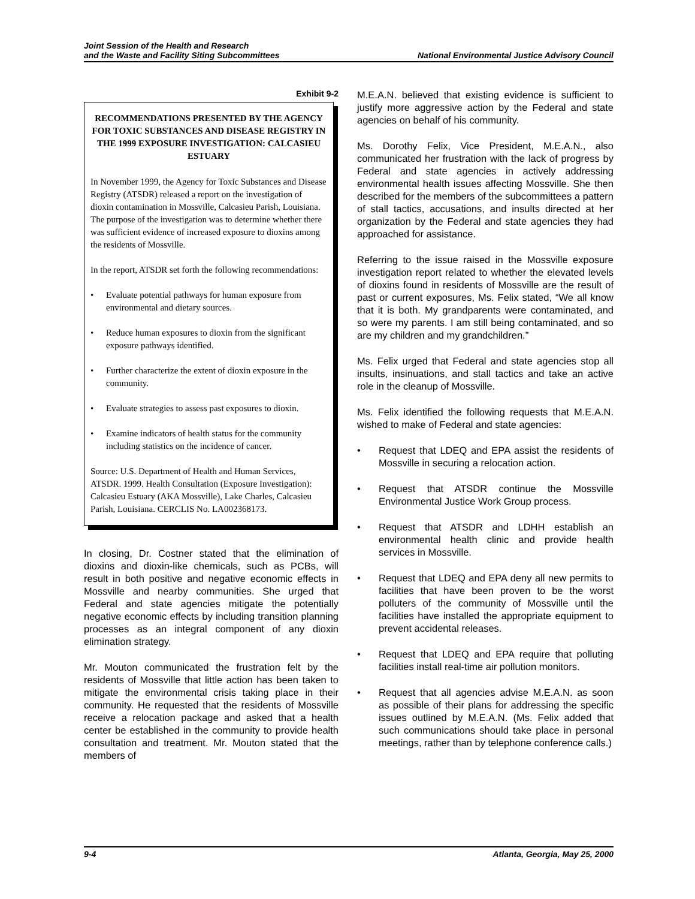Joint Session of the Health and Research
and the Waste and Facility Siting Subcommittees
National Environmental Justice Advisory Council
Exhibit 9-2
RECOMMENDATIONS PRESENTED BY THE AGENCY FOR TOXIC SUBSTANCES AND DISEASE REGISTRY IN THE 1999 EXPOSURE INVESTIGATION: CALCASIEU ESTUARY
In November 1999, the Agency for Toxic Substances and Disease Registry (ATSDR) released a report on the investigation of dioxin contamination in Mossville, Calcasieu Parish, Louisiana. The purpose of the investigation was to determine whether there was sufficient evidence of increased exposure to dioxins among the residents of Mossville.
In the report, ATSDR set forth the following recommendations:
• Evaluate potential pathways for human exposure from environmental and dietary sources.
• Reduce human exposures to dioxin from the significant exposure pathways identified.
• Further characterize the extent of dioxin exposure in the community.
• Evaluate strategies to assess past exposures to dioxin.
• Examine indicators of health status for the community including statistics on the incidence of cancer.
Source: U.S. Department of Health and Human Services, ATSDR. 1999. Health Consultation (Exposure Investigation): Calcasieu Estuary (AKA Mossville), Lake Charles, Calcasieu Parish, Louisiana. CERCLIS No. LA002368173.
In closing, Dr. Costner stated that the elimination of dioxins and dioxin-like chemicals, such as PCBs, will result in both positive and negative economic effects in Mossville and nearby communities. She urged that Federal and state agencies mitigate the potentially negative economic effects by including transition planning processes as an integral component of any dioxin elimination strategy.
Mr. Mouton communicated the frustration felt by the residents of Mossville that little action has been taken to mitigate the environmental crisis taking place in their community. He requested that the residents of Mossville receive a relocation package and asked that a health center be established in the community to provide health consultation and treatment. Mr. Mouton stated that the members of
M.E.A.N. believed that existing evidence is sufficient to justify more aggressive action by the Federal and state agencies on behalf of his community.
Ms. Dorothy Felix, Vice President, M.E.A.N., also communicated her frustration with the lack of progress by Federal and state agencies in actively addressing environmental health issues affecting Mossville. She then described for the members of the subcommittees a pattern of stall tactics, accusations, and insults directed at her organization by the Federal and state agencies they had approached for assistance.
Referring to the issue raised in the Mossville exposure investigation report related to whether the elevated levels of dioxins found in residents of Mossville are the result of past or current exposures, Ms. Felix stated, “We all know that it is both. My grandparents were contaminated, and so were my parents. I am still being contaminated, and so are my children and my grandchildren.”
Ms. Felix urged that Federal and state agencies stop all insults, insinuations, and stall tactics and take an active role in the cleanup of Mossville.
Ms. Felix identified the following requests that M.E.A.N. wished to make of Federal and state agencies:
• Request that LDEQ and EPA assist the residents of Mossville in securing a relocation action.
• Request that ATSDR continue the Mossville Environmental Justice Work Group process.
• Request that ATSDR and LDHH establish an environmental health clinic and provide health services in Mossville.
• Request that LDEQ and EPA deny all new permits to facilities that have been proven to be the worst polluters of the community of Mossville until the facilities have installed the appropriate equipment to prevent accidental releases.
• Request that LDEQ and EPA require that polluting facilities install real-time air pollution monitors.
• Request that all agencies advise M.E.A.N. as soon as possible of their plans for addressing the specific issues outlined by M.E.A.N. (Ms. Felix added that such communications should take place in personal meetings, rather than by telephone conference calls.)
9-4 Atlanta, Georgia, May 25, 2000